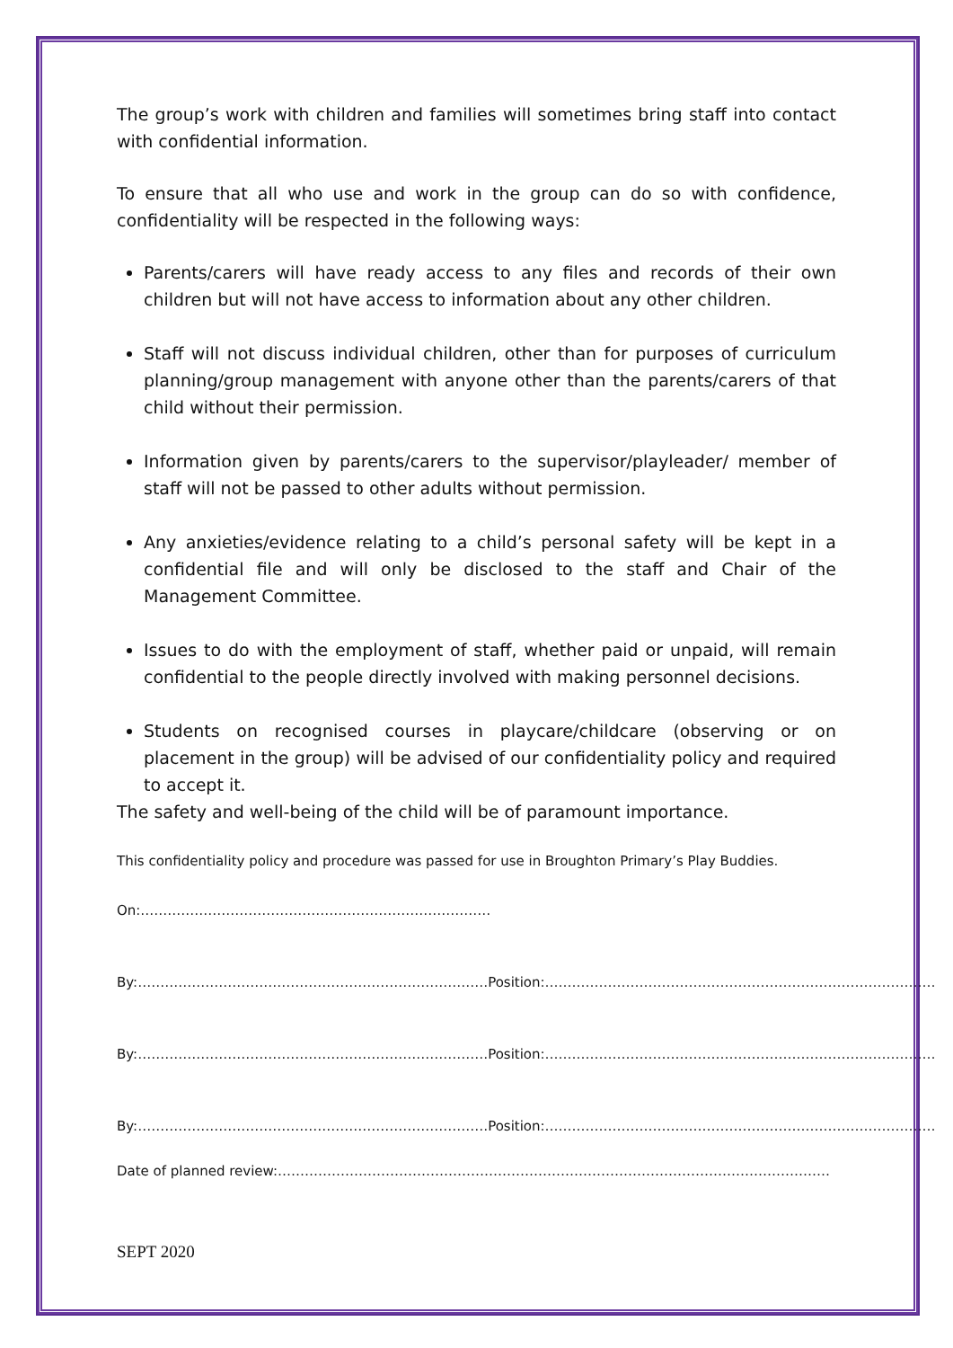The group’s work with children and families will sometimes bring staff into contact with confidential information.
To ensure that all who use and work in the group can do so with confidence, confidentiality will be respected in the following ways:
Parents/carers will have ready access to any files and records of their own children but will not have access to information about any other children.
Staff will not discuss individual children, other than for purposes of curriculum planning/group management with anyone other than the parents/carers of that child without their permission.
Information given by parents/carers to the supervisor/playleader/ member of staff will not be passed to other adults without permission.
Any anxieties/evidence relating to a child’s personal safety will be kept in a confidential file and will only be disclosed to the staff and Chair of the Management Committee.
Issues to do with the employment of staff, whether paid or unpaid, will remain confidential to the people directly involved with making personnel decisions.
Students on recognised courses in playcare/childcare (observing or on placement in the group) will be advised of our confidentiality policy and required to accept it.
The safety and well-being of the child will be of paramount importance.
This confidentiality policy and procedure was passed for use in Broughton Primary’s Play Buddies.
On:……………………………………………………………………
By:……………………………………………………………………Position:……………………………………………………………………………
By:……………………………………………………………………Position:……………………………………………………………………………
By:……………………………………………………………………Position:……………………………………………………………………………
Date of planned review:……………………………………………………………………………………………………………
SEPT 2020